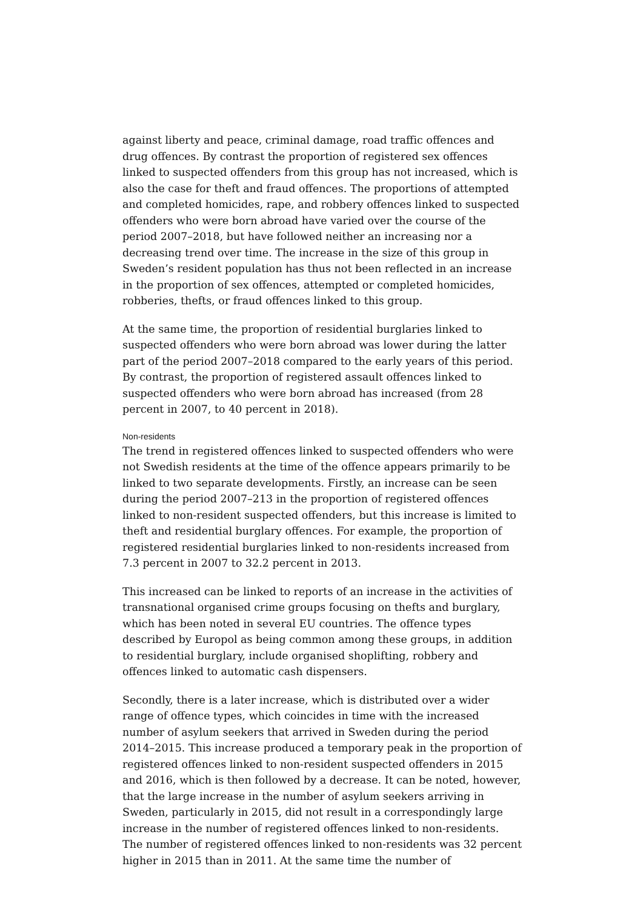against liberty and peace, criminal damage, road traffic offences and drug offences. By contrast the proportion of registered sex offences linked to suspected offenders from this group has not increased, which is also the case for theft and fraud offences. The proportions of attempted and completed homicides, rape, and robbery offences linked to suspected offenders who were born abroad have varied over the course of the period 2007–2018, but have followed neither an increasing nor a decreasing trend over time. The increase in the size of this group in Sweden’s resident population has thus not been reflected in an increase in the proportion of sex offences, attempted or completed homicides, robberies, thefts, or fraud offences linked to this group.
At the same time, the proportion of residential burglaries linked to suspected offenders who were born abroad was lower during the latter part of the period 2007–2018 compared to the early years of this period. By contrast, the proportion of registered assault offences linked to suspected offenders who were born abroad has increased (from 28 percent in 2007, to 40 percent in 2018).
Non-residents
The trend in registered offences linked to suspected offenders who were not Swedish residents at the time of the offence appears primarily to be linked to two separate developments. Firstly, an increase can be seen during the period 2007–213 in the proportion of registered offences linked to non-resident suspected offenders, but this increase is limited to theft and residential burglary offences. For example, the proportion of registered residential burglaries linked to non-residents increased from 7.3 percent in 2007 to 32.2 percent in 2013.
This increased can be linked to reports of an increase in the activities of transnational organised crime groups focusing on thefts and burglary, which has been noted in several EU countries. The offence types described by Europol as being common among these groups, in addition to residential burglary, include organised shoplifting, robbery and offences linked to automatic cash dispensers.
Secondly, there is a later increase, which is distributed over a wider range of offence types, which coincides in time with the increased number of asylum seekers that arrived in Sweden during the period 2014–2015. This increase produced a temporary peak in the proportion of registered offences linked to non-resident suspected offenders in 2015 and 2016, which is then followed by a decrease. It can be noted, however, that the large increase in the number of asylum seekers arriving in Sweden, particularly in 2015, did not result in a correspondingly large increase in the number of registered offences linked to non-residents. The number of registered offences linked to non-residents was 32 percent higher in 2015 than in 2011. At the same time the number of